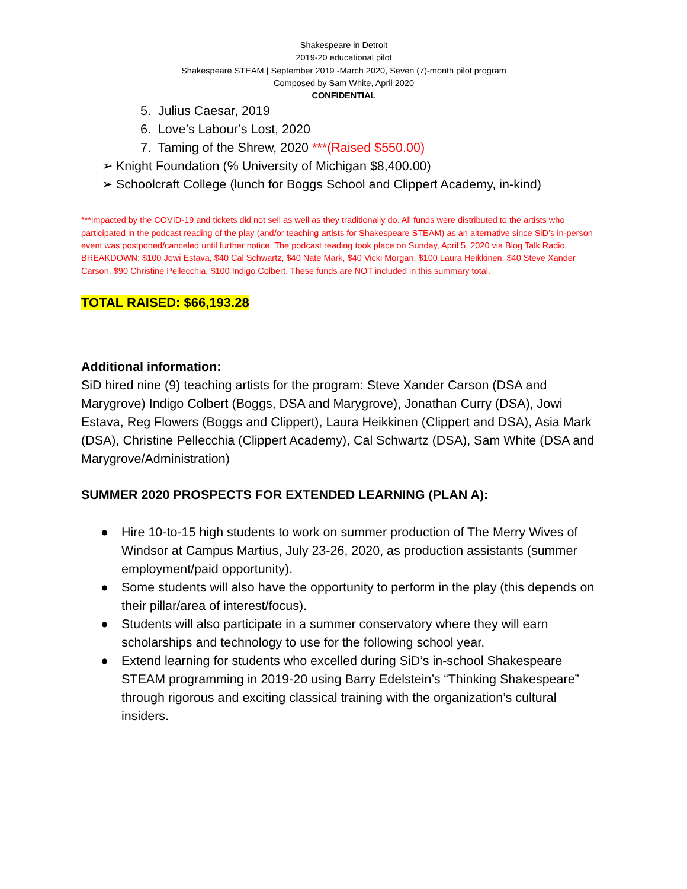Shakespeare in Detroit
2019-20 educational pilot
Shakespeare STEAM | September 2019 -March 2020, Seven (7)-month pilot program
Composed by Sam White, April 2020
CONFIDENTIAL
5. Julius Caesar, 2019
6. Love’s Labour’s Lost, 2020
7. Taming of the Shrew, 2020 ***(Raised $550.00)
➢ Knight Foundation (℅ University of Michigan $8,400.00)
➢ Schoolcraft College (lunch for Boggs School and Clippert Academy, in-kind)
***impacted by the COVID-19 and tickets did not sell as well as they traditionally do. All funds were distributed to the artists who participated in the podcast reading of the play (and/or teaching artists for Shakespeare STEAM) as an alternative since SiD’s in-person event was postponed/canceled until further notice. The podcast reading took place on Sunday, April 5, 2020 via Blog Talk Radio. BREAKDOWN: $100 Jowi Estava, $40 Cal Schwartz, $40 Nate Mark, $40 Vicki Morgan, $100 Laura Heikkinen, $40 Steve Xander Carson, $90 Christine Pellecchia, $100 Indigo Colbert. These funds are NOT included in this summary total.
TOTAL RAISED: $66,193.28
Additional information:
SiD hired nine (9) teaching artists for the program: Steve Xander Carson (DSA and Marygrove) Indigo Colbert (Boggs, DSA and Marygrove), Jonathan Curry (DSA), Jowi Estava, Reg Flowers (Boggs and Clippert), Laura Heikkinen (Clippert and DSA), Asia Mark (DSA), Christine Pellecchia (Clippert Academy), Cal Schwartz (DSA), Sam White (DSA and Marygrove/Administration)
SUMMER 2020 PROSPECTS FOR EXTENDED LEARNING (PLAN A):
● Hire 10-to-15 high students to work on summer production of The Merry Wives of Windsor at Campus Martius, July 23-26, 2020, as production assistants (summer employment/paid opportunity).
● Some students will also have the opportunity to perform in the play (this depends on their pillar/area of interest/focus).
● Students will also participate in a summer conservatory where they will earn scholarships and technology to use for the following school year.
● Extend learning for students who excelled during SiD’s in-school Shakespeare STEAM programming in 2019-20 using Barry Edelstein’s “Thinking Shakespeare” through rigorous and exciting classical training with the organization’s cultural insiders.